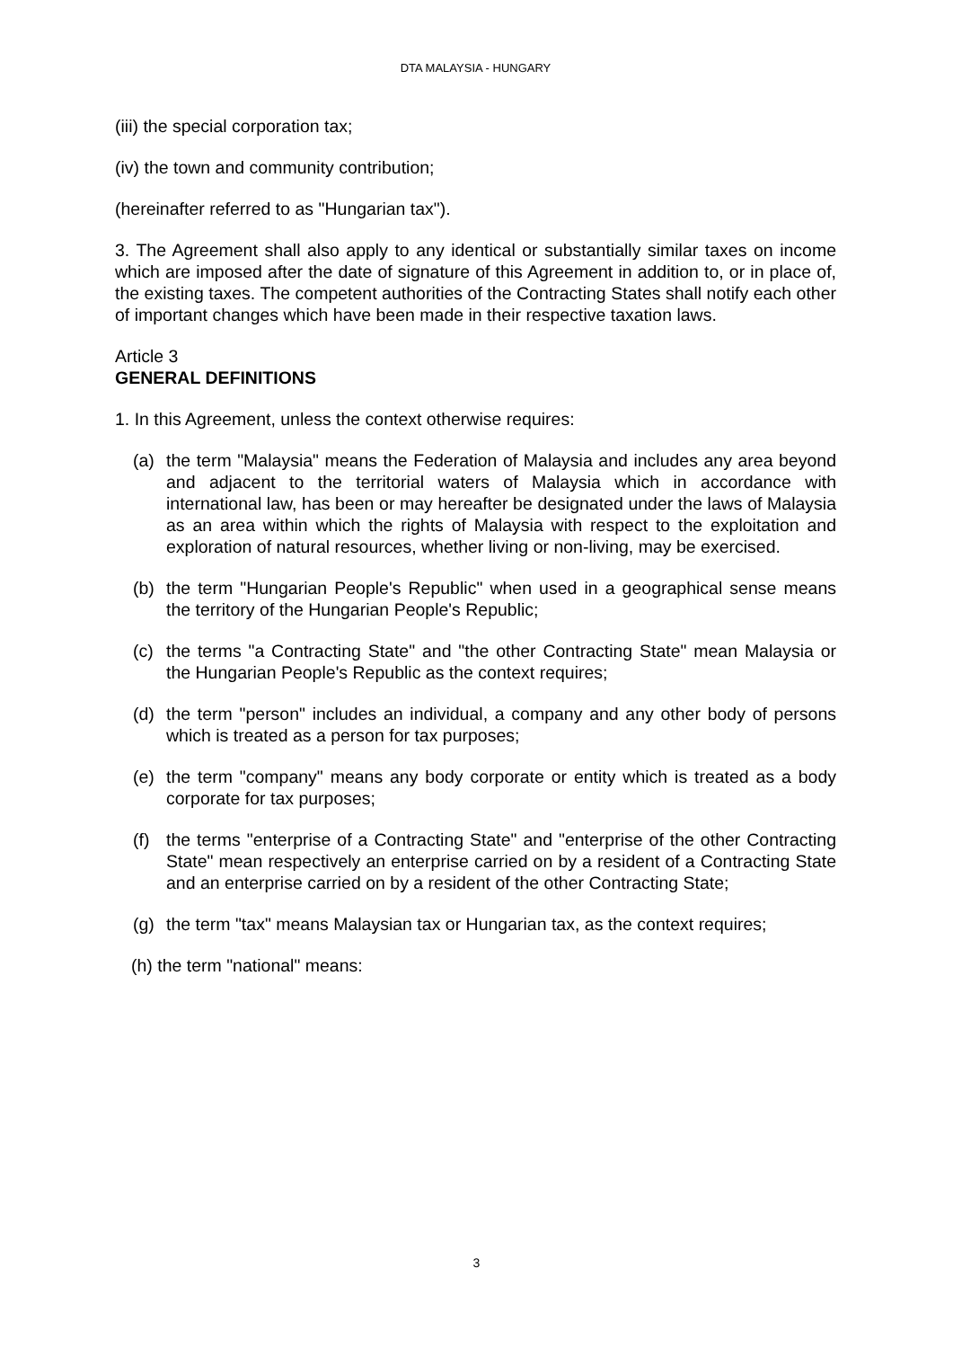DTA MALAYSIA - HUNGARY
(iii) the special corporation tax;
(iv) the town and community contribution;
(hereinafter referred to as "Hungarian tax").
3. The Agreement shall also apply to any identical or substantially similar taxes on income which are imposed after the date of signature of this Agreement in addition to, or in place of, the existing taxes. The competent authorities of the Contracting States shall notify each other of important changes which have been made in their respective taxation laws.
Article 3
GENERAL DEFINITIONS
1. In this Agreement, unless the context otherwise requires:
(a) the term "Malaysia" means the Federation of Malaysia and includes any area beyond and adjacent to the territorial waters of Malaysia which in accordance with international law, has been or may hereafter be designated under the laws of Malaysia as an area within which the rights of Malaysia with respect to the exploitation and exploration of natural resources, whether living or non-living, may be exercised.
(b) the term "Hungarian People's Republic" when used in a geographical sense means the territory of the Hungarian People's Republic;
(c) the terms "a Contracting State" and "the other Contracting State" mean Malaysia or the Hungarian People's Republic as the context requires;
(d) the term "person" includes an individual, a company and any other body of persons which is treated as a person for tax purposes;
(e) the term "company" means any body corporate or entity which is treated as a body corporate for tax purposes;
(f) the terms "enterprise of a Contracting State" and "enterprise of the other Contracting State" mean respectively an enterprise carried on by a resident of a Contracting State and an enterprise carried on by a resident of the other Contracting State;
(g) the term "tax" means Malaysian tax or Hungarian tax, as the context requires;
(h) the term "national" means:
3